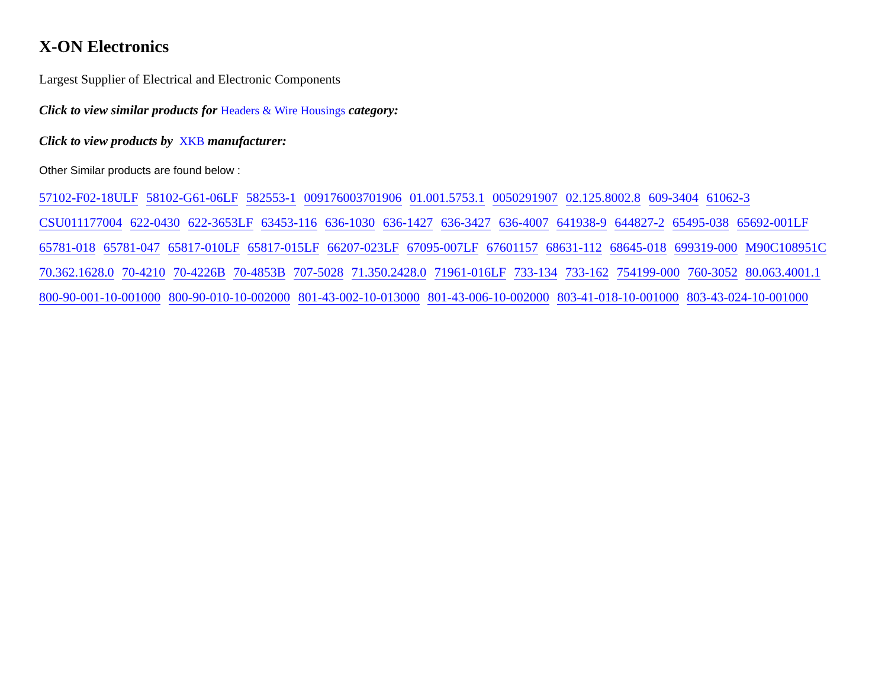X-ON Electronics
Largest Supplier of Electrical and Electronic Components
Click to view similar products for Headers & Wire Housings category:
Click to view products by XKB manufacturer:
Other Similar products are found below :
57102-F02-18ULF 58102-G61-06LF 582553-1 009176003701906 01.001.5753.1 0050291907 02.125.8002.8 609-3404 61062-3 CSU011177004 622-0430 622-3653LF 63453-116 636-1030 636-1427 636-3427 636-4007 641938-9 644827-2 65495-038 65692-001LF 65781-018 65781-047 65817-010LF 65817-015LF 66207-023LF 67095-007LF 67601157 68631-112 68645-018 699319-000 M90C108951C 70.362.1628.0 70-4210 70-4226B 70-4853B 707-5028 71.350.2428.0 71961-016LF 733-134 733-162 754199-000 760-3052 80.063.4001.1 800-90-001-10-001000 800-90-010-10-002000 801-43-002-10-013000 801-43-006-10-002000 803-41-018-10-001000 803-43-024-10-001000